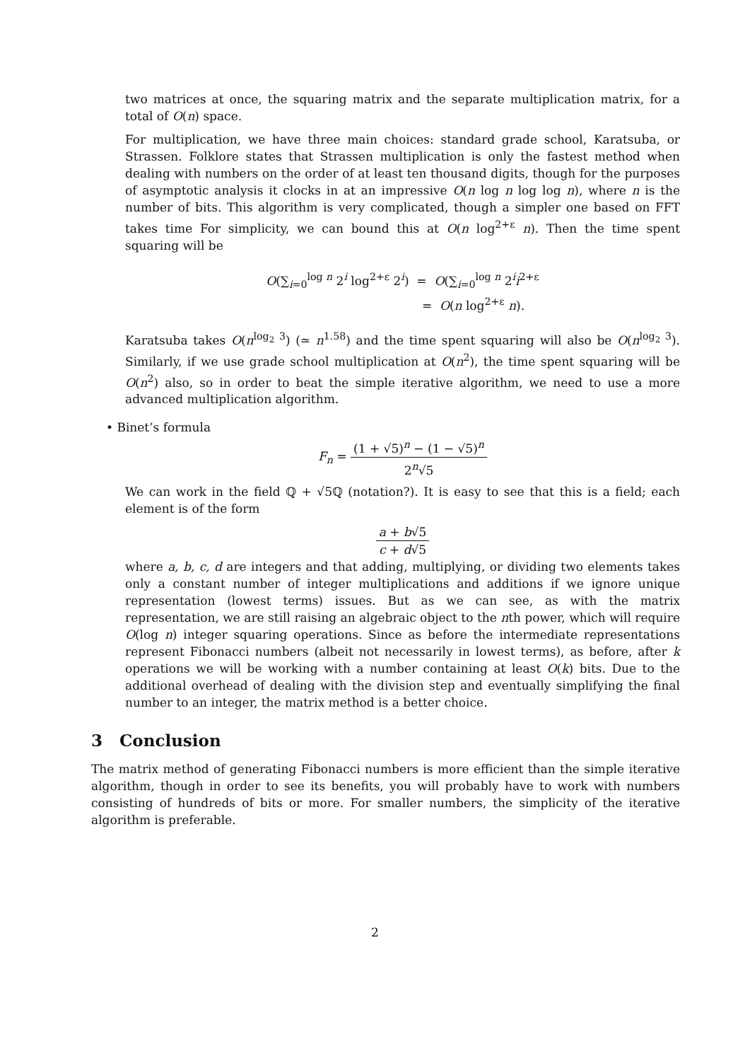two matrices at once, the squaring matrix and the separate multiplication matrix, for a total of O(n) space.
For multiplication, we have three main choices: standard grade school, Karatsuba, or Strassen. Folklore states that Strassen multiplication is only the fastest method when dealing with numbers on the order of at least ten thousand digits, though for the purposes of asymptotic analysis it clocks in at an impressive O(n log n log log n), where n is the number of bits. This algorithm is very complicated, though a simpler one based on FFT takes time For simplicity, we can bound this at O(n log<sup>2+ε</sup> n). Then the time spent squaring will be
O(∑<sub>i=0</sub><sup>log n</sup> 2<sup>i</sup> log<sup>2+ε</sup> 2<sup>i</sup>) = O(∑<sub>i=0</sub><sup>log n</sup> 2<sup>i</sup>i<sup>2+ε</sup>
= O(n log<sup>2+ε</sup> n).
Karatsuba takes O(n<sup>log<sub>2</sub> 3</sup>) (≃ n<sup>1.58</sup>) and the time spent squaring will also be O(n<sup>log<sub>2</sub> 3</sup>). Similarly, if we use grade school multiplication at O(n<sup>2</sup>), the time spent squaring will be O(n<sup>2</sup>) also, so in order to beat the simple iterative algorithm, we need to use a more advanced multiplication algorithm.
• Binet’s formula
F<sub>n</sub> = (1 + √5)<sup>n</sup> − (1 − √5)<sup>n</sup> 2<sup>n</sup>√5
We can work in the field ℚ + √5ℚ (notation?). It is easy to see that this is a field; each element is of the form
a + b√5 c + d√5
where a, b, c, d are integers and that adding, multiplying, or dividing two elements takes only a constant number of integer multiplications and additions if we ignore unique representation (lowest terms) issues. But as we can see, as with the matrix representation, we are still raising an algebraic object to the nth power, which will require O(log n) integer squaring operations. Since as before the intermediate representations represent Fibonacci numbers (albeit not necessarily in lowest terms), as before, after k operations we will be working with a number containing at least O(k) bits. Due to the additional overhead of dealing with the division step and eventually simplifying the final number to an integer, the matrix method is a better choice.
3 Conclusion
The matrix method of generating Fibonacci numbers is more efficient than the simple iterative algorithm, though in order to see its benefits, you will probably have to work with numbers consisting of hundreds of bits or more. For smaller numbers, the simplicity of the iterative algorithm is preferable.
2